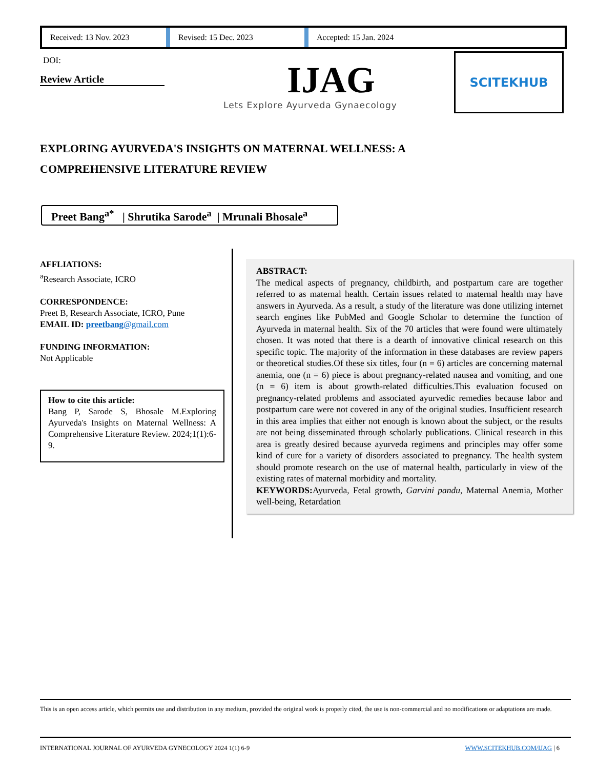Received: 13 Nov. 2023
Revised: 15 Dec. 2023 Accepted: 15 Jan. 2024
DOI:
Review Article IJAG
Lets Explore Ayurveda Gynaecology
SCITEKHUB
EXPLORING AYURVEDA'S INSIGHTS ON MATERNAL WELLNESS: A COMPREHENSIVE LITERATURE REVIEW
Preet Bang<sup>a*</sup> | Shrutika Sarode<sup>a</sup> | Mrunali Bhosale<sup>a</sup>
AFFLIATIONS:
<sup>a</sup> Research Associate, ICRO
CORRESPONDENCE:
Preet B, Research Associate, ICRO, Pune
EMAIL ID: preetbang@gmail.com
FUNDING INFORMATION:
Not Applicable
How to cite this article:
Bang P, Sarode S, Bhosale M.Exploring Ayurveda's Insights on Maternal Wellness: A Comprehensive Literature Review. 2024;1(1):6-9.
ABSTRACT:
The medical aspects of pregnancy, childbirth, and postpartum care are together referred to as maternal health. Certain issues related to maternal health may have answers in Ayurveda. As a result, a study of the literature was done utilizing internet search engines like PubMed and Google Scholar to determine the function of Ayurveda in maternal health. Six of the 70 articles that were found were ultimately chosen. It was noted that there is a dearth of innovative clinical research on this specific topic. The majority of the information in these databases are review papers or theoretical studies.Of these six titles, four (n = 6) articles are concerning maternal anemia, one (n = 6) piece is about pregnancy-related nausea and vomiting, and one (n = 6) item is about growth-related difficulties.This evaluation focused on pregnancy-related problems and associated ayurvedic remedies because labor and postpartum care were not covered in any of the original studies. Insufficient research in this area implies that either not enough is known about the subject, or the results are not being disseminated through scholarly publications. Clinical research in this area is greatly desired because ayurveda regimens and principles may offer some kind of cure for a variety of disorders associated to pregnancy. The health system should promote research on the use of maternal health, particularly in view of the existing rates of maternal morbidity and mortality.
KEYWORDS: Ayurveda, Fetal growth, Garvini pandu, Maternal Anemia, Mother well-being, Retardation
This is an open access article, which permits use and distribution in any medium, provided the original work is properly cited, the use is non-commercial and no modifications or adaptations are made.
INTERNATIONAL JOURNAL OF AYURVEDA GYNECOLOGY 2024 1(1) 6-9 WWW.SCITEKHUB.COM/IJAG | 6